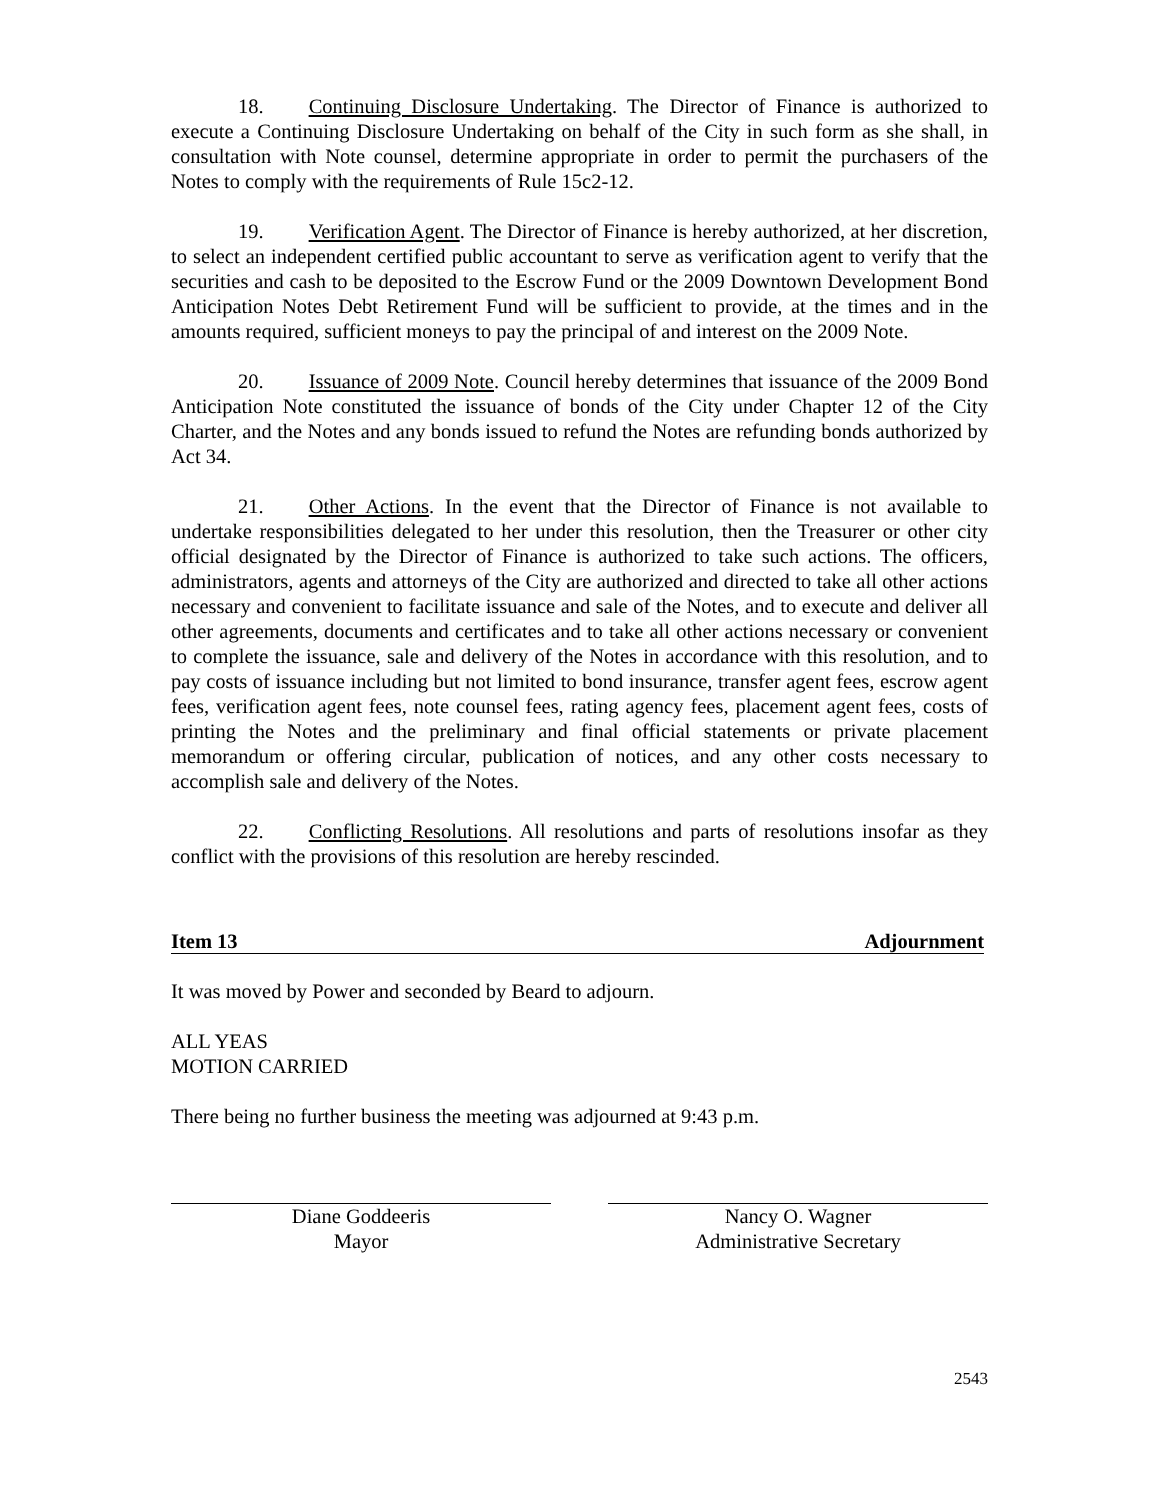18. Continuing Disclosure Undertaking. The Director of Finance is authorized to execute a Continuing Disclosure Undertaking on behalf of the City in such form as she shall, in consultation with Note counsel, determine appropriate in order to permit the purchasers of the Notes to comply with the requirements of Rule 15c2-12.
19. Verification Agent. The Director of Finance is hereby authorized, at her discretion, to select an independent certified public accountant to serve as verification agent to verify that the securities and cash to be deposited to the Escrow Fund or the 2009 Downtown Development Bond Anticipation Notes Debt Retirement Fund will be sufficient to provide, at the times and in the amounts required, sufficient moneys to pay the principal of and interest on the 2009 Note.
20. Issuance of 2009 Note. Council hereby determines that issuance of the 2009 Bond Anticipation Note constituted the issuance of bonds of the City under Chapter 12 of the City Charter, and the Notes and any bonds issued to refund the Notes are refunding bonds authorized by Act 34.
21. Other Actions. In the event that the Director of Finance is not available to undertake responsibilities delegated to her under this resolution, then the Treasurer or other city official designated by the Director of Finance is authorized to take such actions. The officers, administrators, agents and attorneys of the City are authorized and directed to take all other actions necessary and convenient to facilitate issuance and sale of the Notes, and to execute and deliver all other agreements, documents and certificates and to take all other actions necessary or convenient to complete the issuance, sale and delivery of the Notes in accordance with this resolution, and to pay costs of issuance including but not limited to bond insurance, transfer agent fees, escrow agent fees, verification agent fees, note counsel fees, rating agency fees, placement agent fees, costs of printing the Notes and the preliminary and final official statements or private placement memorandum or offering circular, publication of notices, and any other costs necessary to accomplish sale and delivery of the Notes.
22. Conflicting Resolutions. All resolutions and parts of resolutions insofar as they conflict with the provisions of this resolution are hereby rescinded.
Item 13 Adjournment
It was moved by Power and seconded by Beard to adjourn.
ALL YEAS
MOTION CARRIED
There being no further business the meeting was adjourned at 9:43 p.m.
Diane Goddeeris
Mayor
Nancy O. Wagner
Administrative Secretary
2543